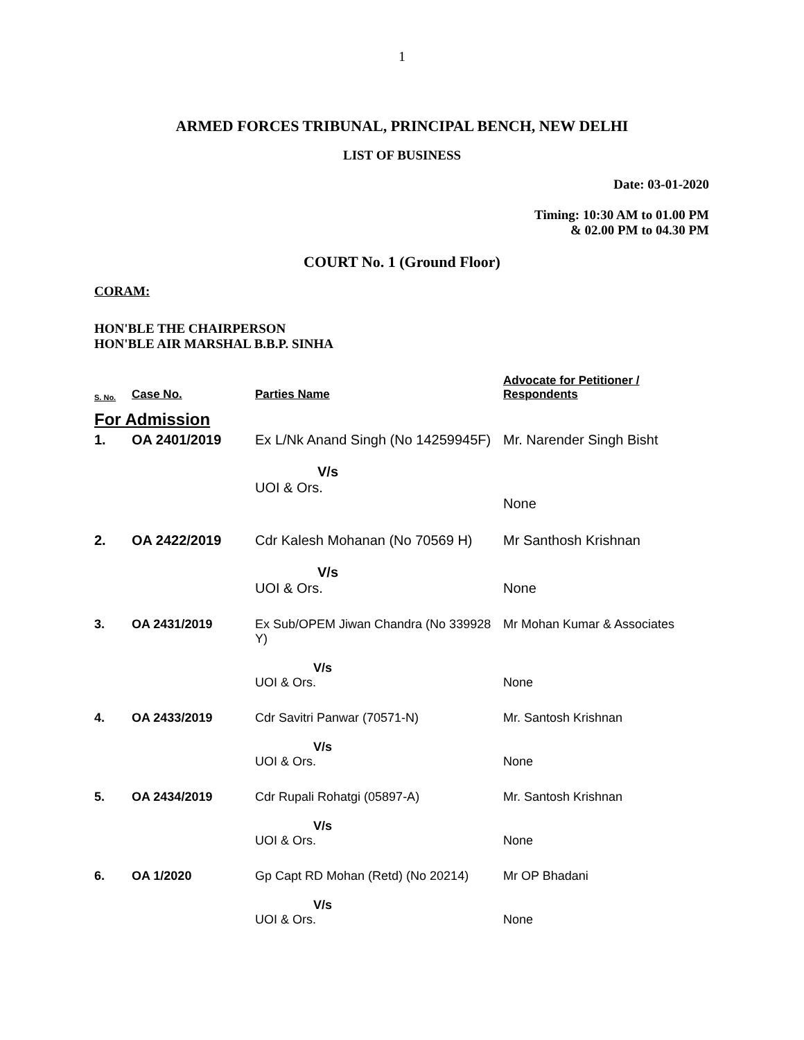1
ARMED FORCES TRIBUNAL, PRINCIPAL BENCH, NEW DELHI
LIST OF BUSINESS
Date: 03-01-2020
Timing: 10:30 AM to 01.00 PM
& 02.00 PM to 04.30 PM
COURT No. 1 (Ground Floor)
CORAM:
HON'BLE THE CHAIRPERSON
HON'BLE AIR MARSHAL B.B.P. SINHA
| S. No. | Case No. | Parties Name | Advocate for Petitioner / Respondents |
| --- | --- | --- | --- |
| For Admission | | | |
| 1. | OA 2401/2019 | Ex L/Nk Anand Singh (No 14259945F) V/s UOI & Ors. | Mr. Narender Singh Bisht None |
| 2. | OA 2422/2019 | Cdr Kalesh Mohanan (No 70569 H) V/s UOI & Ors. | Mr Santhosh Krishnan None |
| 3. | OA 2431/2019 | Ex Sub/OPEM Jiwan Chandra (No 339928 Y) V/s UOI & Ors. | Mr Mohan Kumar & Associates None |
| 4. | OA 2433/2019 | Cdr Savitri Panwar (70571-N) V/s UOI & Ors. | Mr. Santosh Krishnan None |
| 5. | OA 2434/2019 | Cdr Rupali Rohatgi (05897-A) V/s UOI & Ors. | Mr. Santosh Krishnan None |
| 6. | OA 1/2020 | Gp Capt RD Mohan (Retd) (No 20214) V/s UOI & Ors. | Mr OP Bhadani None |